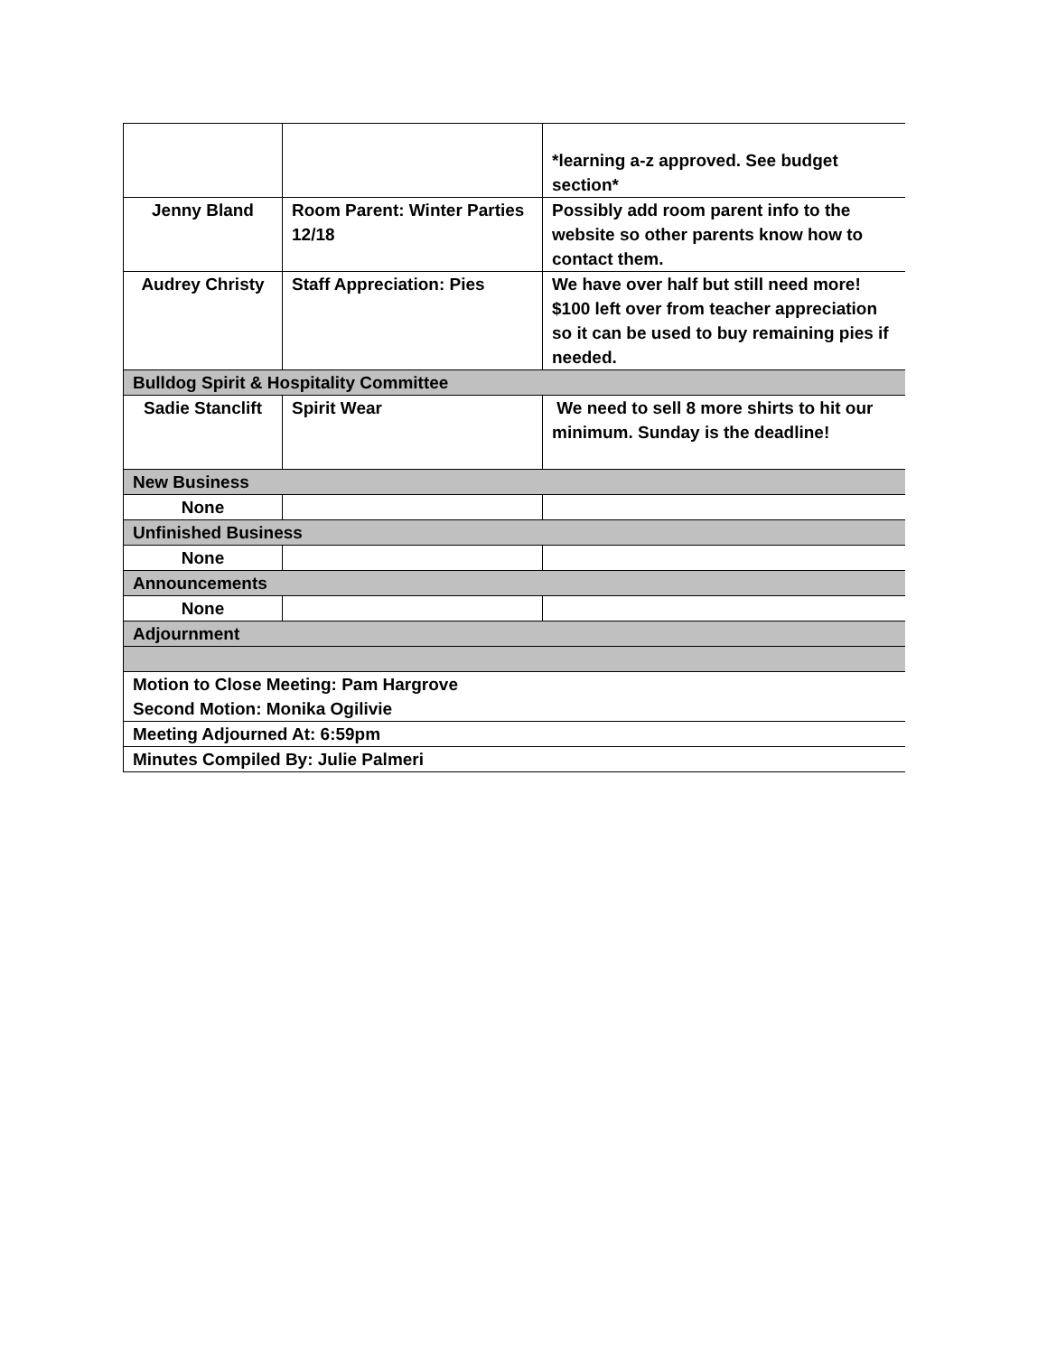| | | *learning a-z approved. See budget section* |
| Jenny Bland | Room Parent: Winter Parties 12/18 | Possibly add room parent info to the website so other parents know how to contact them. |
| Audrey Christy | Staff Appreciation: Pies | We have over half but still need more! $100 left over from teacher appreciation so it can be used to buy remaining pies if needed. |
| Bulldog Spirit & Hospitality Committee | | |
| Sadie Stanclift | Spirit Wear | We need to sell 8 more shirts to hit our minimum. Sunday is the deadline! |
| New Business | | |
| None | | |
| Unfinished Business | | |
| None | | |
| Announcements | | |
| None | | |
| Adjournment | | |
| Motion to Close Meeting: Pam Hargrove Second Motion: Monika Ogilivie | | |
| Meeting Adjourned At: 6:59pm | | |
| Minutes Compiled By: Julie Palmeri | | |